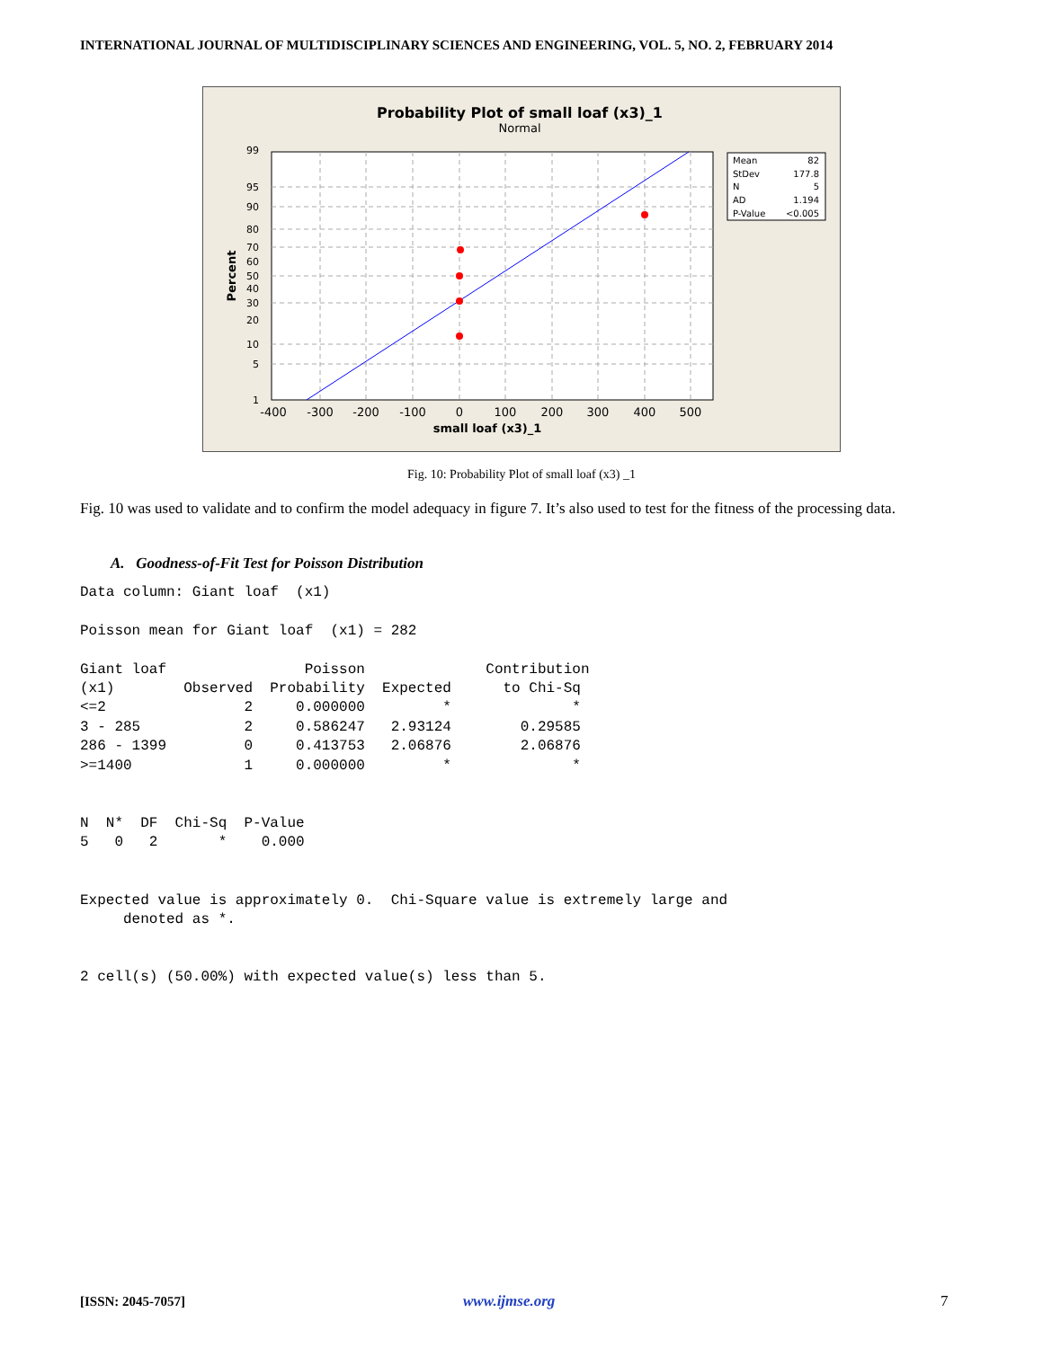INTERNATIONAL JOURNAL OF MULTIDISCIPLINARY SCIENCES AND ENGINEERING, VOL. 5, NO. 2, FEBRUARY 2014
Probability Plot of small loaf (x3)_1
Normal
99
95
90
80
70
60
50
40
30
20
10
5
1
-400
-300
-200
-100
0
100
200
300
400
500
small loaf (x3)_1
Percent
Mean
82
StDev
177.8
N
5
AD
1.194
P-Value
<0.005
Fig. 10: Probability Plot of small loaf (x3) _1
Fig. 10 was used to validate and to confirm the model adequacy in figure 7. It’s also used to test for the fitness of the processing data.
A. Goodness-of-Fit Test for Poisson Distribution
Data column: Giant loaf  (x1)

Poisson mean for Giant loaf  (x1) = 282

Giant loaf                Poisson              Contribution
(x1)        Observed  Probability  Expected      to Chi-Sq
<=2                2     0.000000         *              *
3 - 285            2     0.586247   2.93124        0.29585
286 - 1399         0     0.413753   2.06876        2.06876
>=1400             1     0.000000         *              *


N  N*  DF  Chi-Sq  P-Value
5   0   2       *    0.000


Expected value is approximately 0.  Chi-Square value is extremely large and
     denoted as *.


2 cell(s) (50.00%) with expected value(s) less than 5.
[ISSN: 2045-7057] www.ijmse.org 7